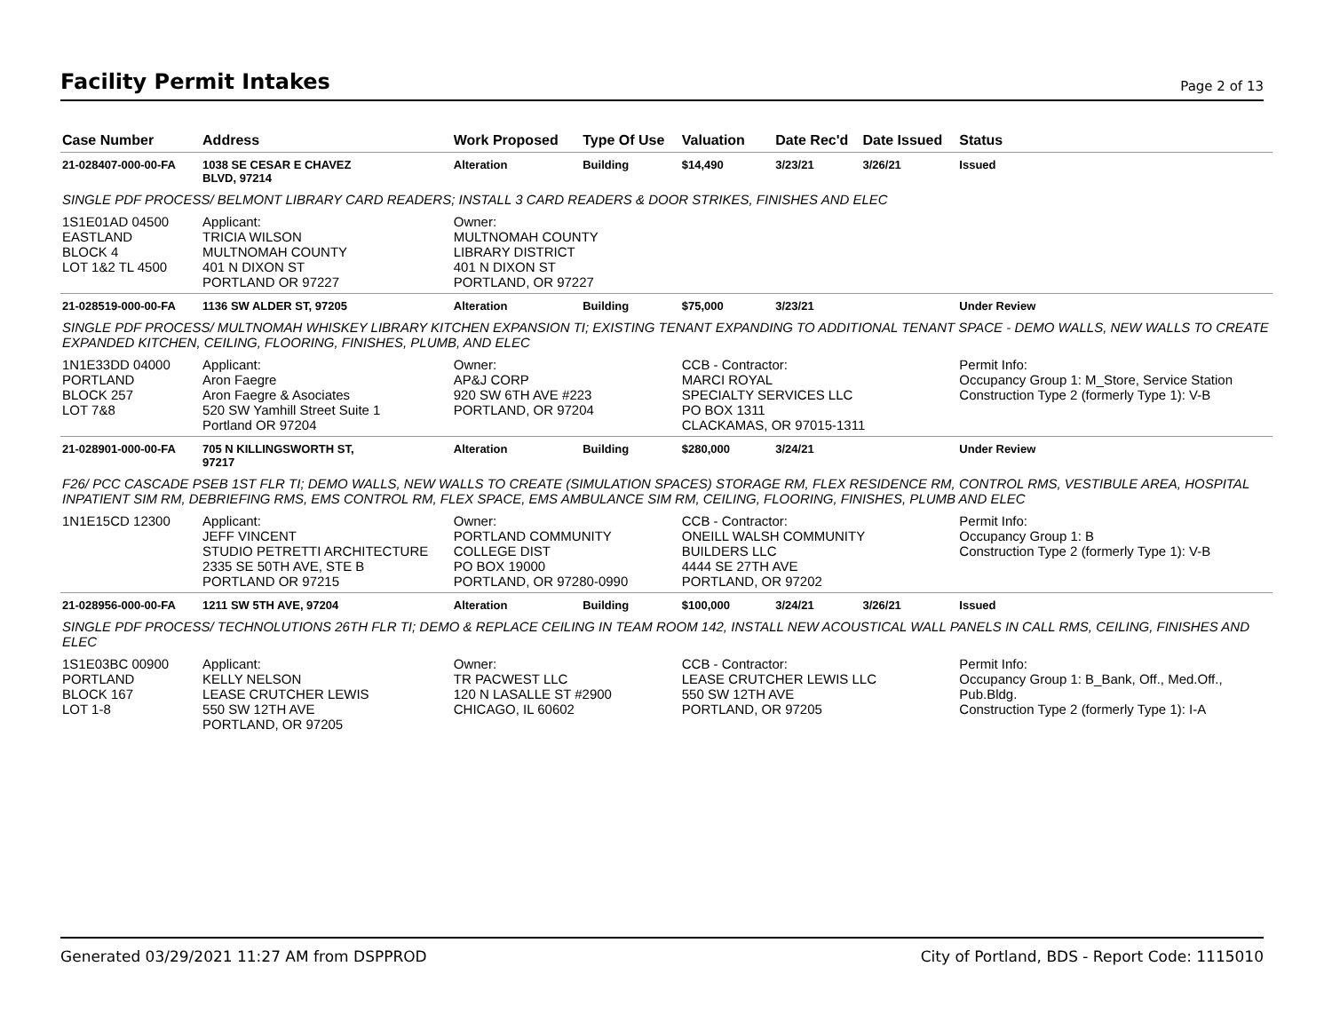Facility Permit Intakes
Page 2 of 13
| Case Number | Address | Work Proposed | Type Of Use | Valuation | Date Rec'd | Date Issued | Status |
| --- | --- | --- | --- | --- | --- | --- | --- |
| 21-028407-000-00-FA | 1038 SE CESAR E CHAVEZ BLVD, 97214 | Alteration | Building | $14,490 | 3/23/21 | 3/26/21 | Issued |
| SINGLE PDF PROCESS/ BELMONT LIBRARY CARD READERS; INSTALL 3 CARD READERS & DOOR STRIKES, FINISHES AND ELEC | | | | | | | |
| 1S1E01AD 04500 EASTLAND BLOCK 4 LOT 1&2 TL 4500 | Applicant: TRICIA WILSON MULTNOMAH COUNTY 401 N DIXON ST PORTLAND OR 97227 | Owner: MULTNOMAH COUNTY LIBRARY DISTRICT 401 N DIXON ST PORTLAND, OR 97227 | | | | | |
| 21-028519-000-00-FA | 1136 SW ALDER ST, 97205 | Alteration | Building | $75,000 | 3/23/21 | | Under Review |
| SINGLE PDF PROCESS/ MULTNOMAH WHISKEY LIBRARY KITCHEN EXPANSION TI; EXISTING TENANT EXPANDING TO ADDITIONAL TENANT SPACE - DEMO WALLS, NEW WALLS TO CREATE EXPANDED KITCHEN, CEILING, FLOORING, FINISHES, PLUMB, AND ELEC | | | | | | | |
| 1N1E33DD 04000 PORTLAND BLOCK 257 LOT 7&8 | Applicant: Aron Faegre Aron Faegre & Asociates 520 SW Yamhill Street Suite 1 Portland OR 97204 | Owner: AP&J CORP 920 SW 6TH AVE #223 PORTLAND, OR 97204 | | CCB - Contractor: MARCI ROYAL SPECIALTY SERVICES LLC PO BOX 1311 CLACKAMAS, OR 97015-1311 | | | Permit Info: Occupancy Group 1: M_Store, Service Station Construction Type 2 (formerly Type 1): V-B |
| 21-028901-000-00-FA | 705 N KILLINGSWORTH ST, 97217 | Alteration | Building | $280,000 | 3/24/21 | | Under Review |
| F26/ PCC CASCADE PSEB 1ST FLR TI; DEMO WALLS, NEW WALLS TO CREATE (SIMULATION SPACES) STORAGE RM, FLEX RESIDENCE RM, CONTROL RMS, VESTIBULE AREA, HOSPITAL INPATIENT SIM RM, DEBRIEFING RMS, EMS CONTROL RM, FLEX SPACE, EMS AMBULANCE SIM RM, CEILING, FLOORING, FINISHES, PLUMB AND ELEC | | | | | | | |
| 1N1E15CD 12300 | Applicant: JEFF VINCENT STUDIO PETRETTI ARCHITECTURE 2335 SE 50TH AVE, STE B PORTLAND OR 97215 | Owner: PORTLAND COMMUNITY COLLEGE DIST PO BOX 19000 PORTLAND, OR 97280-0990 | | CCB - Contractor: ONEILL WALSH COMMUNITY BUILDERS LLC 4444 SE 27TH AVE PORTLAND, OR 97202 | | | Permit Info: Occupancy Group 1: B Construction Type 2 (formerly Type 1): V-B |
| 21-028956-000-00-FA | 1211 SW 5TH AVE, 97204 | Alteration | Building | $100,000 | 3/24/21 | 3/26/21 | Issued |
| SINGLE PDF PROCESS/ TECHNOLUTIONS 26TH FLR TI; DEMO & REPLACE CEILING IN TEAM ROOM 142, INSTALL NEW ACOUSTICAL WALL PANELS IN CALL RMS, CEILING, FINISHES AND ELEC | | | | | | | |
| 1S1E03BC 00900 PORTLAND BLOCK 167 LOT 1-8 | Applicant: KELLY NELSON LEASE CRUTCHER LEWIS 550 SW 12TH AVE PORTLAND, OR 97205 | Owner: TR PACWEST LLC 120 N LASALLE ST #2900 CHICAGO, IL 60602 | | CCB - Contractor: LEASE CRUTCHER LEWIS LLC 550 SW 12TH AVE PORTLAND, OR 97205 | | | Permit Info: Occupancy Group 1: B_Bank, Off., Med.Off., Pub.Bldg. Construction Type 2 (formerly Type 1): I-A |
Generated 03/29/2021 11:27 AM from DSPPROD City of Portland, BDS - Report Code: 1115010